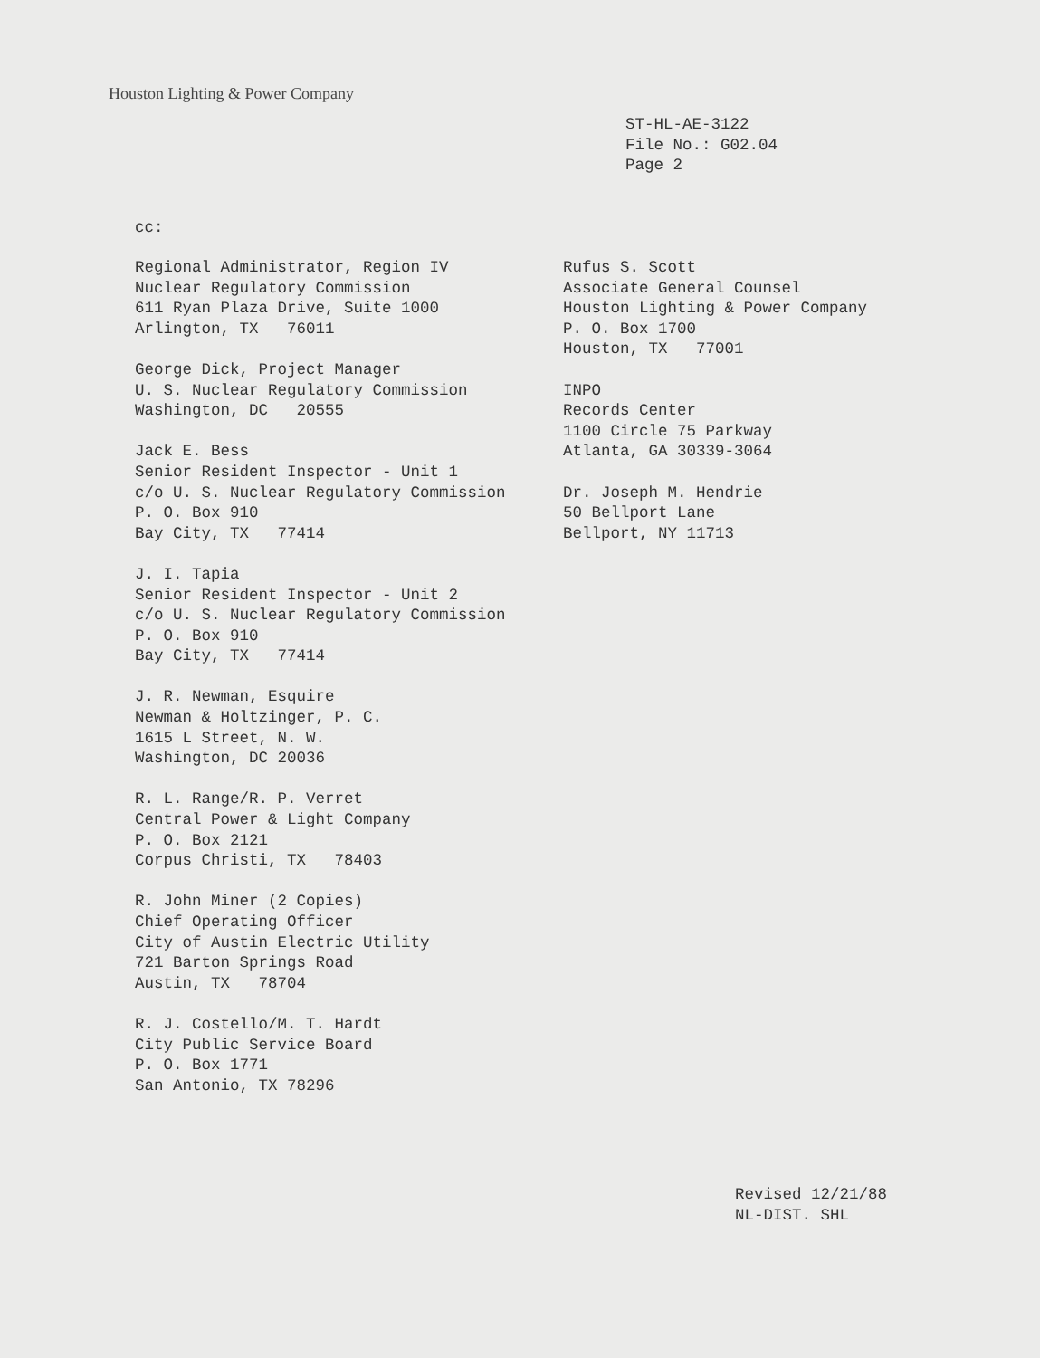Houston Lighting & Power Company
ST-HL-AE-3122
File No.: G02.04
Page 2
cc:
Regional Administrator, Region IV
Nuclear Regulatory Commission
611 Ryan Plaza Drive, Suite 1000
Arlington, TX 76011
George Dick, Project Manager
U. S. Nuclear Regulatory Commission
Washington, DC 20555
Jack E. Bess
Senior Resident Inspector - Unit 1
c/o U. S. Nuclear Regulatory Commission
P. O. Box 910
Bay City, TX 77414
J. I. Tapia
Senior Resident Inspector - Unit 2
c/o U. S. Nuclear Regulatory Commission
P. O. Box 910
Bay City, TX 77414
J. R. Newman, Esquire
Newman & Holtzinger, P. C.
1615 L Street, N. W.
Washington, DC 20036
R. L. Range/R. P. Verret
Central Power & Light Company
P. O. Box 2121
Corpus Christi, TX 78403
R. John Miner (2 Copies)
Chief Operating Officer
City of Austin Electric Utility
721 Barton Springs Road
Austin, TX 78704
R. J. Costello/M. T. Hardt
City Public Service Board
P. O. Box 1771
San Antonio, TX 78296
Rufus S. Scott
Associate General Counsel
Houston Lighting & Power Company
P. O. Box 1700
Houston, TX 77001
INPO
Records Center
1100 Circle 75 Parkway
Atlanta, GA 30339-3064
Dr. Joseph M. Hendrie
50 Bellport Lane
Bellport, NY 11713
Revised 12/21/88
NL-DIST. SHL